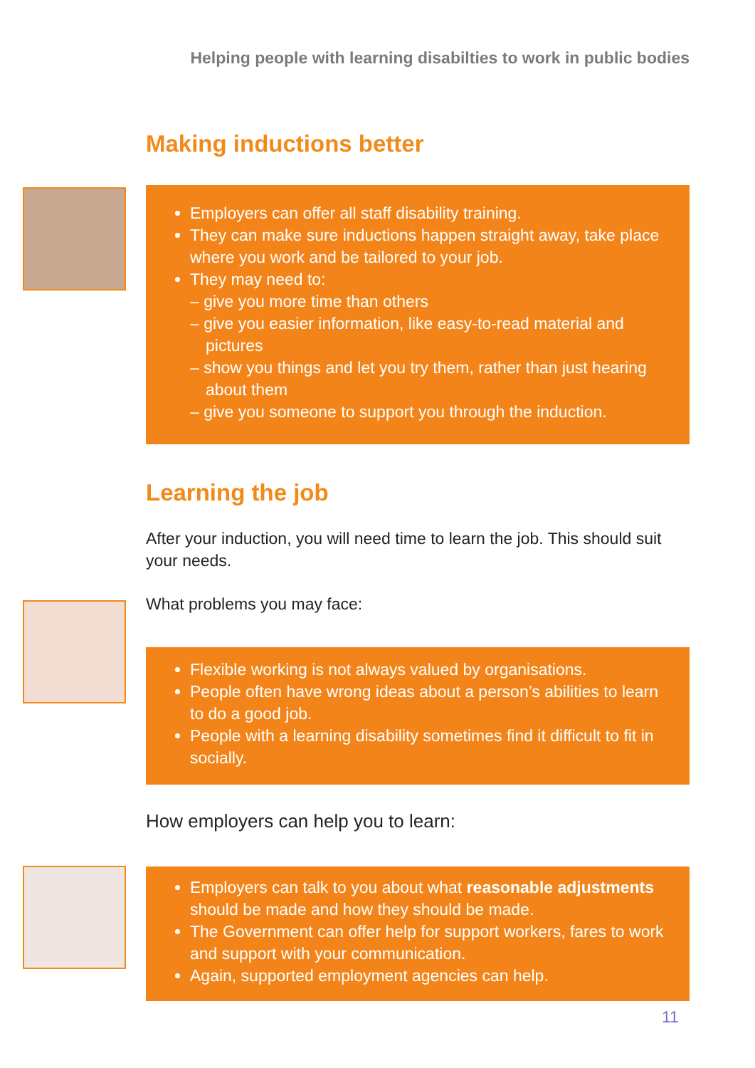Helping people with learning disabilties to work in public bodies
Making inductions better
Employers can offer all staff disability training.
They can make sure inductions happen straight away, take place where you work and be tailored to your job.
They may need to:
– give you more time than others
– give you easier information, like easy-to-read material and pictures
– show you things and let you try them, rather than just hearing about them
– give you someone to support you through the induction.
Learning the job
After your induction, you will need time to learn the job. This should suit your needs.
What problems you may face:
Flexible working is not always valued by organisations.
People often have wrong ideas about a person’s abilities to learn to do a good job.
People with a learning disability sometimes find it difficult to fit in socially.
How employers can help you to learn:
Employers can talk to you about what reasonable adjustments should be made and how they should be made.
The Government can offer help for support workers, fares to work and support with your communication.
Again, supported employment agencies can help.
11